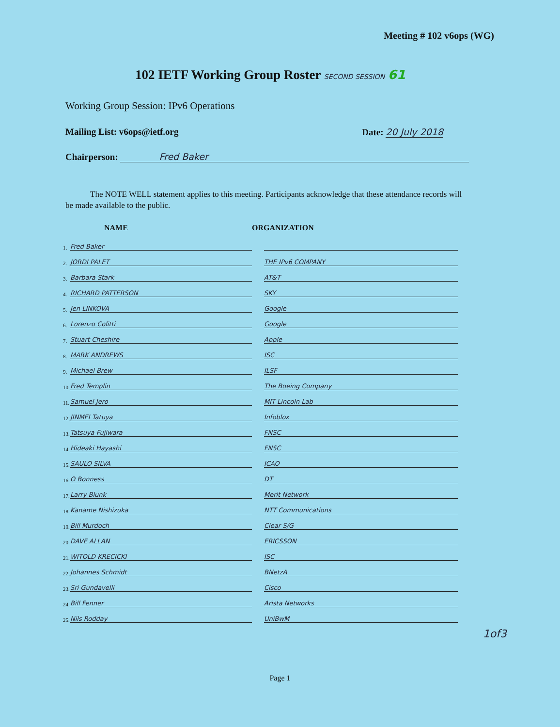Meeting # 102 v6ops (WG)
102 IETF Working Group Roster SECOND SESSION 61
Working Group Session: IPv6 Operations
Mailing List: v6ops@ietf.org Date: 20 July 2018
Chairperson: Fred Baker
The NOTE WELL statement applies to this meeting. Participants acknowledge that these attendance records will be made available to the public.
| | NAME | ORGANIZATION | |
| --- | --- | --- | --- |
| 1. | Fred Baker | | |
| 2. | JORDI PALET | | THE IPv6 COMPANY |
| 3. | Barbara Stark | | AT&T |
| 4. | RICHARD PATTERSON | | SKY |
| 5. | Jen LINKOVA | | Google |
| 6. | Lorenzo Colitti | | Google |
| 7. | Stuart Cheshire | | Apple |
| 8. | MARK ANDREWS | | ISC |
| 9. | Michael Brew | | ILSF |
| 10. | Fred Templin | | The Boeing Company |
| 11. | Samuel Jero | | MIT Lincoln Lab |
| 12. | JINMEI Tatuya | | Infoblox |
| 13. | Tatsuya Fujiwara | | FNSC |
| 14. | Hideaki Hayashi | | FNSC |
| 15. | SAULO SILVA | | ICAO |
| 16. | O Bonness | | DT |
| 17. | Larry Blunk | | Merit Network |
| 18. | Kaname Nishizuka | | NTT Communications |
| 19. | Bill Murdoch | | Clear S/G |
| 20. | DAVE ALLAN | | ERICSSON |
| 21. | WITOLD KRECICKI | | ISC |
| 22. | Johannes Schmidt | | BNetzA |
| 23. | Sri Gundavelli | | Cisco |
| 24. | Bill Fenner | | Arista Networks |
| 25. | Nils Rodday | | UniBwM |
1of3
Page 1